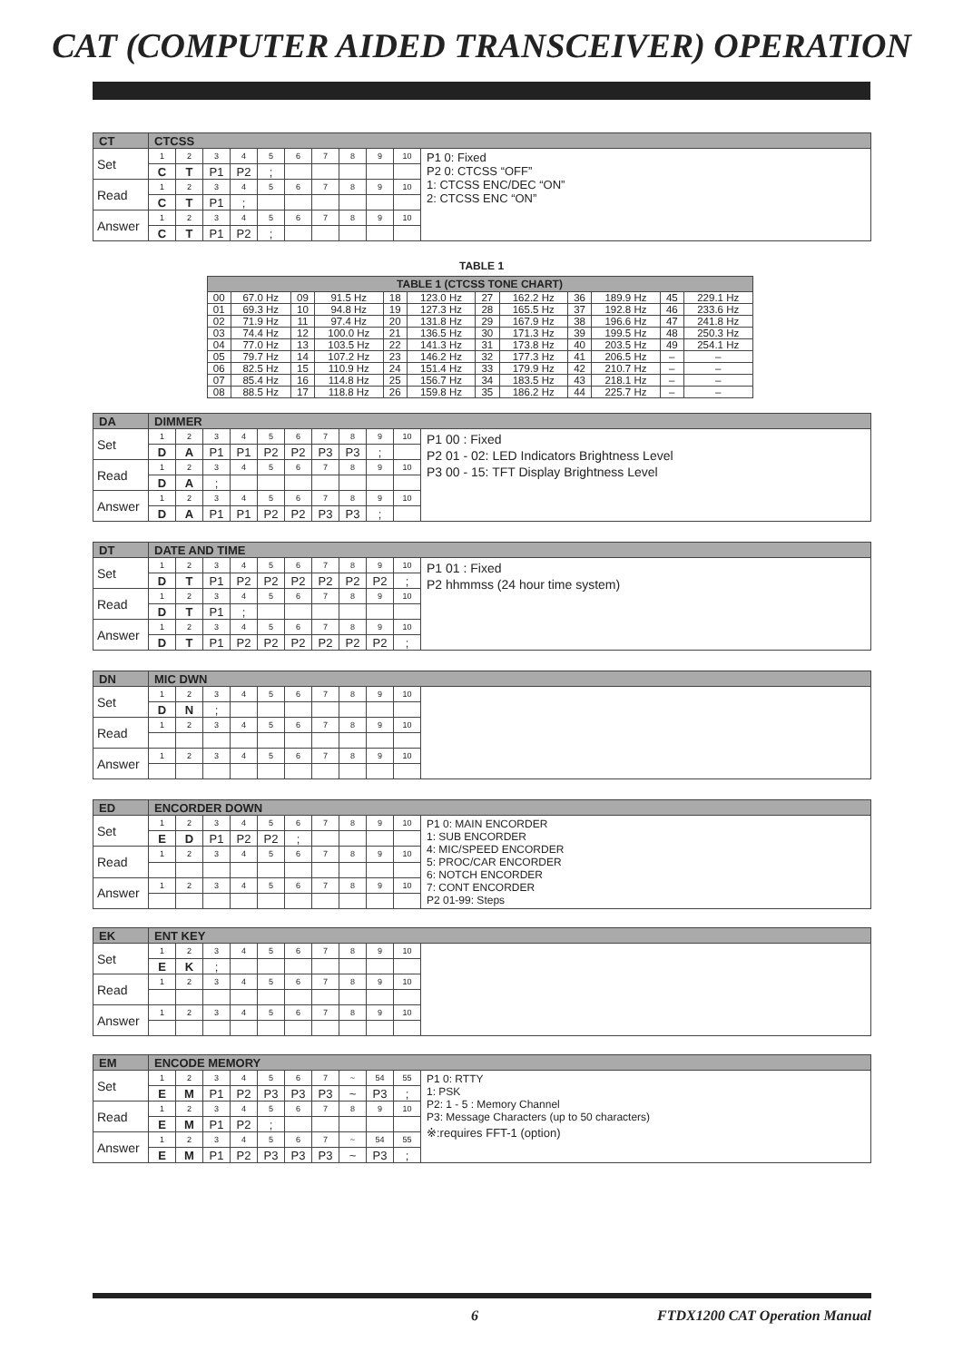CAT (COMPUTER AIDED TRANSCEIVER) OPERATION
| CT | CTCSS | | | | | | | | | | |
| Set | 1 | 2 | 3 | 4 | 5 | 6 | 7 | 8 | 9 | 10 | P1 0: Fixed P2 0: CTCSS “OFF” 1: CTCSS ENC/DEC “ON” 2: CTCSS ENC “ON” |
| | C | T | P1 | P2 | ; | | | | | | |
| Read | 1 | 2 | 3 | 4 | 5 | 6 | 7 | 8 | 9 | 10 | |
| | C | T | P1 | ; | | | | | | | |
| Answer | 1 | 2 | 3 | 4 | 5 | 6 | 7 | 8 | 9 | 10 | |
| | C | T | P1 | P2 | ; | | | | | | |
TABLE 1
| TABLE 1 (CTCSS TONE CHART) | | | | | | | | | | | |
| --- | --- | --- | --- | --- | --- | --- | --- | --- | --- | --- | --- |
| 00 | 67.0 Hz | 09 | 91.5 Hz | 18 | 123.0 Hz | 27 | 162.2 Hz | 36 | 189.9 Hz | 45 | 229.1 Hz |
| 01 | 69.3 Hz | 10 | 94.8 Hz | 19 | 127.3 Hz | 28 | 165.5 Hz | 37 | 192.8 Hz | 46 | 233.6 Hz |
| 02 | 71.9 Hz | 11 | 97.4 Hz | 20 | 131.8 Hz | 29 | 167.9 Hz | 38 | 196.6 Hz | 47 | 241.8 Hz |
| 03 | 74.4 Hz | 12 | 100.0 Hz | 21 | 136.5 Hz | 30 | 171.3 Hz | 39 | 199.5 Hz | 48 | 250.3 Hz |
| 04 | 77.0 Hz | 13 | 103.5 Hz | 22 | 141.3 Hz | 31 | 173.8 Hz | 40 | 203.5 Hz | 49 | 254.1 Hz |
| 05 | 79.7 Hz | 14 | 107.2 Hz | 23 | 146.2 Hz | 32 | 177.3 Hz | 41 | 206.5 Hz | – | – |
| 06 | 82.5 Hz | 15 | 110.9 Hz | 24 | 151.4 Hz | 33 | 179.9 Hz | 42 | 210.7 Hz | – | – |
| 07 | 85.4 Hz | 16 | 114.8 Hz | 25 | 156.7 Hz | 34 | 183.5 Hz | 43 | 218.1 Hz | – | – |
| 08 | 88.5 Hz | 17 | 118.8 Hz | 26 | 159.8 Hz | 35 | 186.2 Hz | 44 | 225.7 Hz | – | – |
| DA | DIMMER | | | | | | | | | | |
| Set | 1 | 2 | 3 | 4 | 5 | 6 | 7 | 8 | 9 | 10 | P1 00 : Fixed P2 01 - 02: LED Indicators Brightness Level P3 00 - 15: TFT Display Brightness Level |
| | D | A | P1 | P1 | P2 | P2 | P3 | P3 | ; | | |
| Read | 1 | 2 | 3 | 4 | 5 | 6 | 7 | 8 | 9 | 10 | |
| | D | A | ; | | | | | | | | |
| Answer | 1 | 2 | 3 | 4 | 5 | 6 | 7 | 8 | 9 | 10 | |
| | D | A | P1 | P1 | P2 | P2 | P3 | P3 | ; | | |
| DT | DATE AND TIME | | | | | | | | | | |
| Set | 1 | 2 | 3 | 4 | 5 | 6 | 7 | 8 | 9 | 10 | P1 01 : Fixed P2 hhmmss (24 hour time system) |
| | D | T | P1 | P2 | P2 | P2 | P2 | P2 | P2 | ; | |
| Read | 1 | 2 | 3 | 4 | 5 | 6 | 7 | 8 | 9 | 10 | |
| | D | T | P1 | ; | | | | | | | |
| Answer | 1 | 2 | 3 | 4 | 5 | 6 | 7 | 8 | 9 | 10 | |
| | D | T | P1 | P2 | P2 | P2 | P2 | P2 | P2 | ; | |
| DN | MIC DWN | | | | | | | | | | |
| Set | 1 | 2 | 3 | 4 | 5 | 6 | 7 | 8 | 9 | 10 | |
| | D | N | ; | | | | | | | | |
| Read | 1 | 2 | 3 | 4 | 5 | 6 | 7 | 8 | 9 | 10 | |
| Answer | 1 | 2 | 3 | 4 | 5 | 6 | 7 | 8 | 9 | 10 | |
| ED | ENCORDER DOWN | | | | | | | | | | |
| Set | 1 | 2 | 3 | 4 | 5 | 6 | 7 | 8 | 9 | 10 | P1 0: MAIN ENCORDER 1: SUB ENCORDER 4: MIC/SPEED ENCORDER 5: PROC/CAR ENCORDER 6: NOTCH ENCORDER 7: CONT ENCORDER P2 01-99: Steps |
| | E | D | P1 | P2 | P2 | ; | | | | | |
| Read | 1 | 2 | 3 | 4 | 5 | 6 | 7 | 8 | 9 | 10 | |
| Answer | 1 | 2 | 3 | 4 | 5 | 6 | 7 | 8 | 9 | 10 | |
| EK | ENT KEY | | | | | | | | | | |
| Set | 1 | 2 | 3 | 4 | 5 | 6 | 7 | 8 | 9 | 10 | |
| | E | K | ; | | | | | | | | |
| Read | 1 | 2 | 3 | 4 | 5 | 6 | 7 | 8 | 9 | 10 | |
| Answer | 1 | 2 | 3 | 4 | 5 | 6 | 7 | 8 | 9 | 10 | |
| EM | ENCODE MEMORY | | | | | | | | | | |
| Set | 1 | 2 | 3 | 4 | 5 | 6 | 7 | ~ | 54 | 55 | P1 0: RTTY 1: PSK P2: 1 - 5 : Memory Channel P3: Message Characters (up to 50 characters) ※:requires FFT-1 (option) |
| | E | M | P1 | P2 | P3 | P3 | P3 | ~ | P3 | ; | |
| Read | 1 | 2 | 3 | 4 | 5 | 6 | 7 | 8 | 9 | 10 | |
| | E | M | P1 | P2 | ; | | | | | | |
| Answer | 1 | 2 | 3 | 4 | 5 | 6 | 7 | ~ | 54 | 55 | |
| | E | M | P1 | P2 | P3 | P3 | P3 | ~ | P3 | ; | |
6 FTDX1200 CAT Operation Manual